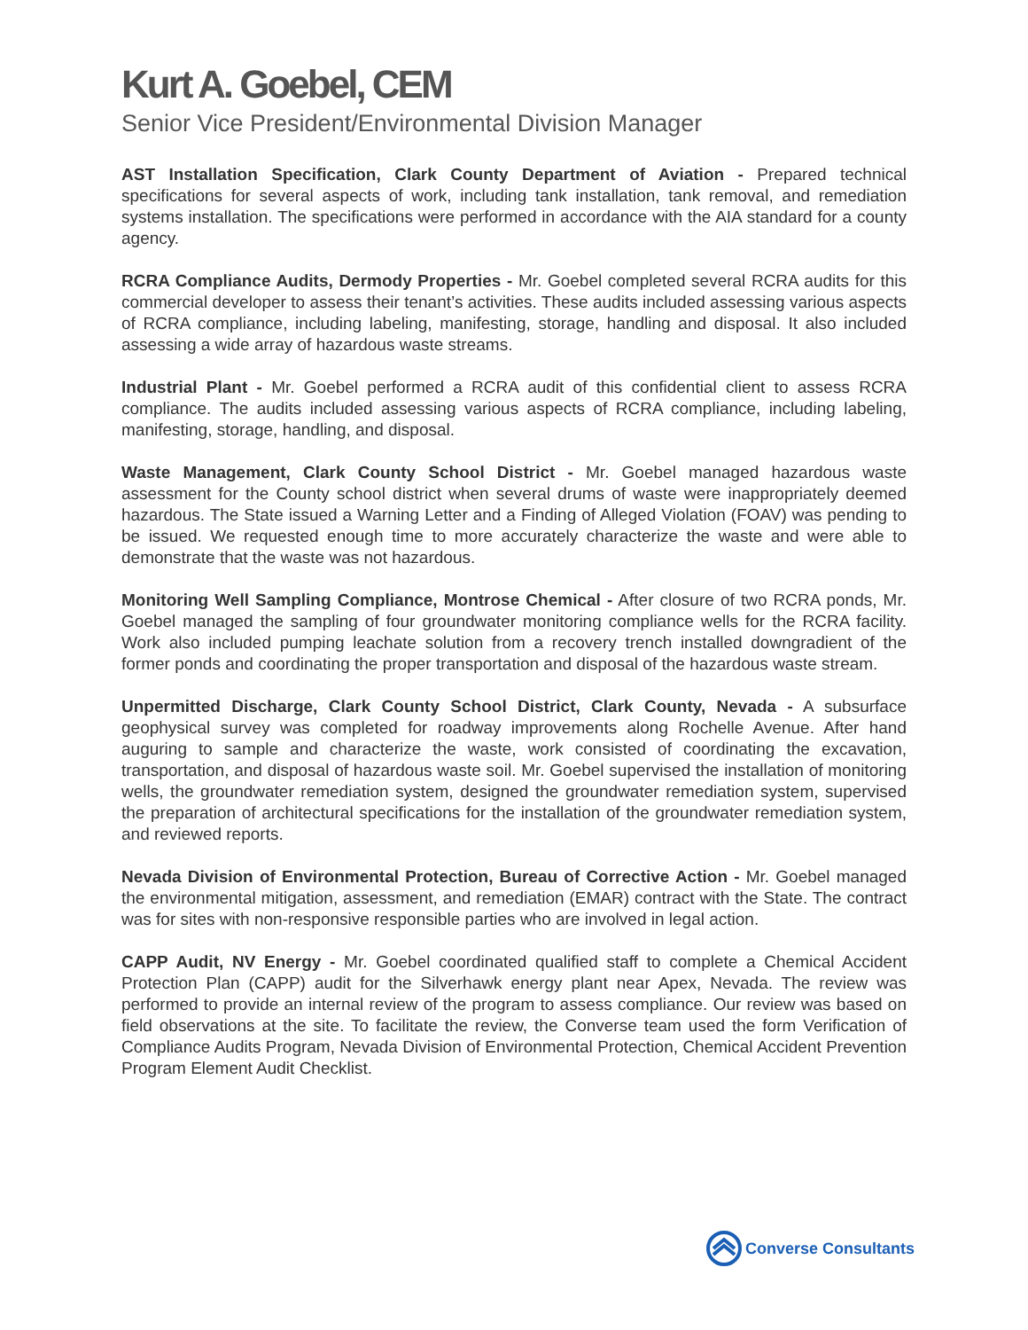Kurt A. Goebel, CEM
Senior Vice President/Environmental Division Manager
AST Installation Specification, Clark County Department of Aviation - Prepared technical specifications for several aspects of work, including tank installation, tank removal, and remediation systems installation. The specifications were performed in accordance with the AIA standard for a county agency.
RCRA Compliance Audits, Dermody Properties - Mr. Goebel completed several RCRA audits for this commercial developer to assess their tenant’s activities. These audits included assessing various aspects of RCRA compliance, including labeling, manifesting, storage, handling and disposal. It also included assessing a wide array of hazardous waste streams.
Industrial Plant - Mr. Goebel performed a RCRA audit of this confidential client to assess RCRA compliance. The audits included assessing various aspects of RCRA compliance, including labeling, manifesting, storage, handling, and disposal.
Waste Management, Clark County School District - Mr. Goebel managed hazardous waste assessment for the County school district when several drums of waste were inappropriately deemed hazardous. The State issued a Warning Letter and a Finding of Alleged Violation (FOAV) was pending to be issued. We requested enough time to more accurately characterize the waste and were able to demonstrate that the waste was not hazardous.
Monitoring Well Sampling Compliance, Montrose Chemical - After closure of two RCRA ponds, Mr. Goebel managed the sampling of four groundwater monitoring compliance wells for the RCRA facility. Work also included pumping leachate solution from a recovery trench installed downgradient of the former ponds and coordinating the proper transportation and disposal of the hazardous waste stream.
Unpermitted Discharge, Clark County School District, Clark County, Nevada - A subsurface geophysical survey was completed for roadway improvements along Rochelle Avenue. After hand auguring to sample and characterize the waste, work consisted of coordinating the excavation, transportation, and disposal of hazardous waste soil. Mr. Goebel supervised the installation of monitoring wells, the groundwater remediation system, designed the groundwater remediation system, supervised the preparation of architectural specifications for the installation of the groundwater remediation system, and reviewed reports.
Nevada Division of Environmental Protection, Bureau of Corrective Action - Mr. Goebel managed the environmental mitigation, assessment, and remediation (EMAR) contract with the State. The contract was for sites with non-responsive responsible parties who are involved in legal action.
CAPP Audit, NV Energy - Mr. Goebel coordinated qualified staff to complete a Chemical Accident Protection Plan (CAPP) audit for the Silverhawk energy plant near Apex, Nevada. The review was performed to provide an internal review of the program to assess compliance. Our review was based on field observations at the site. To facilitate the review, the Converse team used the form Verification of Compliance Audits Program, Nevada Division of Environmental Protection, Chemical Accident Prevention Program Element Audit Checklist.
Converse Consultants